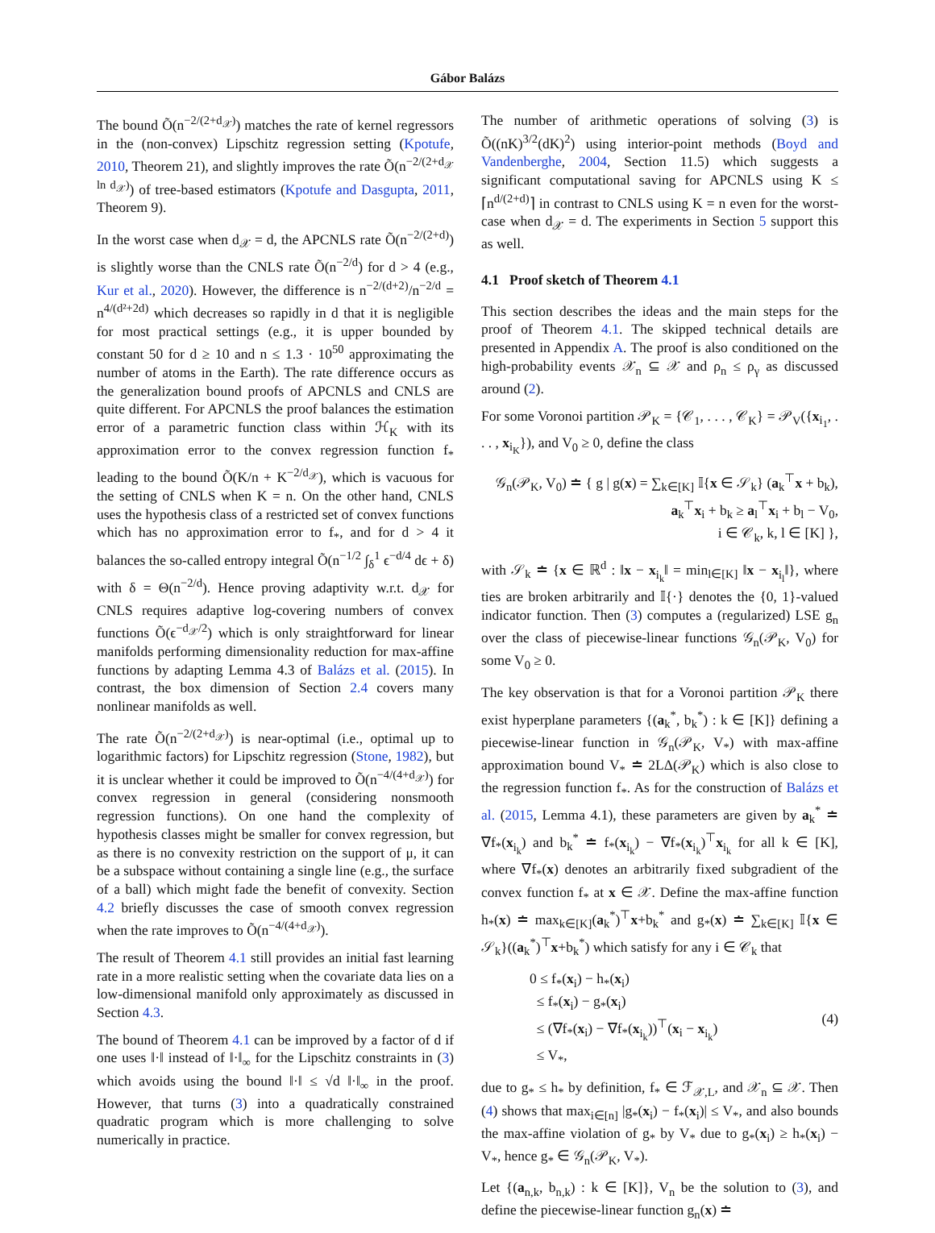Gábor Balázs
The bound Õ(n<sup>−2/(2+d<sub>𝒳</sub>)</sup>) matches the rate of kernel regressors in the (non-convex) Lipschitz regression setting (Kpotufe, 2010, Theorem 21), and slightly improves the rate Õ(n<sup>−2/(2+d<sub>𝒳</sub> ln d<sub>𝒳</sub>)</sup>) of tree-based estimators (Kpotufe and Dasgupta, 2011, Theorem 9).
In the worst case when d<sub>𝒳</sub> = d, the APCNLS rate Õ(n<sup>−2/(2+d)</sup>) is slightly worse than the CNLS rate Õ(n<sup>−2/d</sup>) for d > 4 (e.g., Kur et al., 2020). However, the difference is n<sup>−2/(d+2)</sup>/n<sup>−2/d</sup> = n<sup>4/(d²+2d)</sup> which decreases so rapidly in d that it is negligible for most practical settings (e.g., it is upper bounded by constant 50 for d ≥ 10 and n ≤ 1.3 · 10<sup>50</sup> approximating the number of atoms in the Earth). The rate difference occurs as the generalization bound proofs of APCNLS and CNLS are quite different. For APCNLS the proof balances the estimation error of a parametric function class within ℋ<sub>K</sub> with its approximation error to the convex regression function f<sub>*</sub> leading to the bound Õ(K/n + K<sup>−2/d<sub>𝒳</sub></sup>), which is vacuous for the setting of CNLS when K = n. On the other hand, CNLS uses the hypothesis class of a restricted set of convex functions which has no approximation error to f<sub>*</sub>, and for d > 4 it balances the so-called entropy integral Õ(n<sup>−1/2</sup> ∫<sub>δ</sub><sup>1</sup> ϵ<sup>−d/4</sup> dϵ + δ) with δ = Θ(n<sup>−2/d</sup>). Hence proving adaptivity w.r.t. d<sub>𝒳</sub> for CNLS requires adaptive log-covering numbers of convex functions Õ(ϵ<sup>−d<sub>𝒳</sub>/2</sup>) which is only straightforward for linear manifolds performing dimensionality reduction for max-affine functions by adapting Lemma 4.3 of Balázs et al. (2015). In contrast, the box dimension of Section 2.4 covers many nonlinear manifolds as well.
The rate Õ(n<sup>−2/(2+d<sub>𝒳</sub>)</sup>) is near-optimal (i.e., optimal up to logarithmic factors) for Lipschitz regression (Stone, 1982), but it is unclear whether it could be improved to Õ(n<sup>−4/(4+d<sub>𝒳</sub>)</sup>) for convex regression in general (considering nonsmooth regression functions). On one hand the complexity of hypothesis classes might be smaller for convex regression, but as there is no convexity restriction on the support of μ, it can be a subspace without containing a single line (e.g., the surface of a ball) which might fade the benefit of convexity. Section 4.2 briefly discusses the case of smooth convex regression when the rate improves to Õ(n<sup>−4/(4+d<sub>𝒳</sub>)</sup>).
The result of Theorem 4.1 still provides an initial fast learning rate in a more realistic setting when the covariate data lies on a low-dimensional manifold only approximately as discussed in Section 4.3.
The bound of Theorem 4.1 can be improved by a factor of d if one uses ‖·‖ instead of ‖·‖<sub>∞</sub> for the Lipschitz constraints in (3) which avoids using the bound ‖·‖ ≤ √d ‖·‖<sub>∞</sub> in the proof. However, that turns (3) into a quadratically constrained quadratic program which is more challenging to solve numerically in practice.
The number of arithmetic operations of solving (3) is Õ((nK)<sup>3/2</sup>(dK)<sup>2</sup>) using interior-point methods (Boyd and Vandenberghe, 2004, Section 11.5) which suggests a significant computational saving for APCNLS using K ≤ ⌈n<sup>d/(2+d)</sup>⌉ in contrast to CNLS using K = n even for the worst-case when d<sub>𝒳</sub> = d. The experiments in Section 5 support this as well.
4.1 Proof sketch of Theorem 4.1
This section describes the ideas and the main steps for the proof of Theorem 4.1. The skipped technical details are presented in Appendix A. The proof is also conditioned on the high-probability events 𝒳<sub>n</sub> ⊆ 𝒳 and ρ<sub>n</sub> ≤ ρ<sub>γ</sub> as discussed around (2).
For some Voronoi partition 𝒫<sub>K</sub> = {𝒞<sub>1</sub>, . . . , 𝒞<sub>K</sub>} = 𝒫<sub>V</sub>({x<sub>i<sub>1</sub></sub>, . . . , x<sub>i<sub>K</sub></sub>}), and V<sub>0</sub> ≥ 0, define the class
𝒢<sub>n</sub>(𝒫<sub>K</sub>, V<sub>0</sub>) ≐ { g | g(x) = ∑<sub>k∈[K]</sub> 𝕀{x ∈ 𝒮<sub>k</sub>} (a<sub>k</sub><sup>⊤</sup>x + b<sub>k</sub>),
a<sub>k</sub><sup>⊤</sup>x<sub>i</sub> + b<sub>k</sub> ≥ a<sub>l</sub><sup>⊤</sup>x<sub>i</sub> + b<sub>l</sub> − V<sub>0</sub>,
i ∈ 𝒞<sub>k</sub>, k, l ∈ [K] },
with 𝒮<sub>k</sub> ≐ {x ∈ ℝ<sup>d</sup> : ‖x − x<sub>i<sub>k</sub></sub>‖ = min<sub>l∈[K]</sub> ‖x − x<sub>i<sub>l</sub></sub>‖}, where ties are broken arbitrarily and 𝕀{·} denotes the {0, 1}-valued indicator function. Then (3) computes a (regularized) LSE g<sub>n</sub> over the class of piecewise-linear functions 𝒢<sub>n</sub>(𝒫<sub>K</sub>, V<sub>0</sub>) for some V<sub>0</sub> ≥ 0.
The key observation is that for a Voronoi partition 𝒫<sub>K</sub> there exist hyperplane parameters {(a<sub>k</sub><sup>*</sup>, b<sub>k</sub><sup>*</sup>) : k ∈ [K]} defining a piecewise-linear function in 𝒢<sub>n</sub>(𝒫<sub>K</sub>, V<sub>*</sub>) with max-affine approximation bound V<sub>*</sub> ≐ 2LΔ(𝒫<sub>K</sub>) which is also close to the regression function f<sub>*</sub>. As for the construction of Balázs et al. (2015, Lemma 4.1), these parameters are given by a<sub>k</sub><sup>*</sup> ≐ ∇f<sub>*</sub>(x<sub>i<sub>k</sub></sub>) and b<sub>k</sub><sup>*</sup> ≐ f<sub>*</sub>(x<sub>i<sub>k</sub></sub>) − ∇f<sub>*</sub>(x<sub>i<sub>k</sub></sub>)<sup>⊤</sup>x<sub>i<sub>k</sub></sub> for all k ∈ [K], where ∇f<sub>*</sub>(x) denotes an arbitrarily fixed subgradient of the convex function f<sub>*</sub> at x ∈ 𝒳. Define the max-affine function h<sub>*</sub>(x) ≐ max<sub>k∈[K]</sub>(a<sub>k</sub><sup>*</sup>)<sup>⊤</sup>x+b<sub>k</sub><sup>*</sup> and g<sub>*</sub>(x) ≐ ∑<sub>k∈[K]</sub> 𝕀{x ∈ 𝒮<sub>k</sub>}((a<sub>k</sub><sup>*</sup>)<sup>⊤</sup>x+b<sub>k</sub><sup>*</sup>) which satisfy for any i ∈ 𝒞<sub>k</sub> that
0 ≤ f<sub>*</sub>(x<sub>i</sub>) − h<sub>*</sub>(x<sub>i</sub>)
≤ f<sub>*</sub>(x<sub>i</sub>) − g<sub>*</sub>(x<sub>i</sub>)
≤ (∇f<sub>*</sub>(x<sub>i</sub>) − ∇f<sub>*</sub>(x<sub>i<sub>k</sub></sub>))<sup>⊤</sup>(x<sub>i</sub> − x<sub>i<sub>k</sub></sub>)
≤ V<sub>*</sub>,
(4)
due to g<sub>*</sub> ≤ h<sub>*</sub> by definition, f<sub>*</sub> ∈ ℱ<sub>𝒳,L</sub>, and 𝒳<sub>n</sub> ⊆ 𝒳. Then (4) shows that max<sub>i∈[n]</sub> |g<sub>*</sub>(x<sub>i</sub>) − f<sub>*</sub>(x<sub>i</sub>)| ≤ V<sub>*</sub>, and also bounds the max-affine violation of g<sub>*</sub> by V<sub>*</sub> due to g<sub>*</sub>(x<sub>i</sub>) ≥ h<sub>*</sub>(x<sub>i</sub>) − V<sub>*</sub>, hence g<sub>*</sub> ∈ 𝒢<sub>n</sub>(𝒫<sub>K</sub>, V<sub>*</sub>).
Let {(a<sub>n,k</sub>, b<sub>n,k</sub>) : k ∈ [K]}, V<sub>n</sub> be the solution to (3), and define the piecewise-linear function g<sub>n</sub>(x) ≐